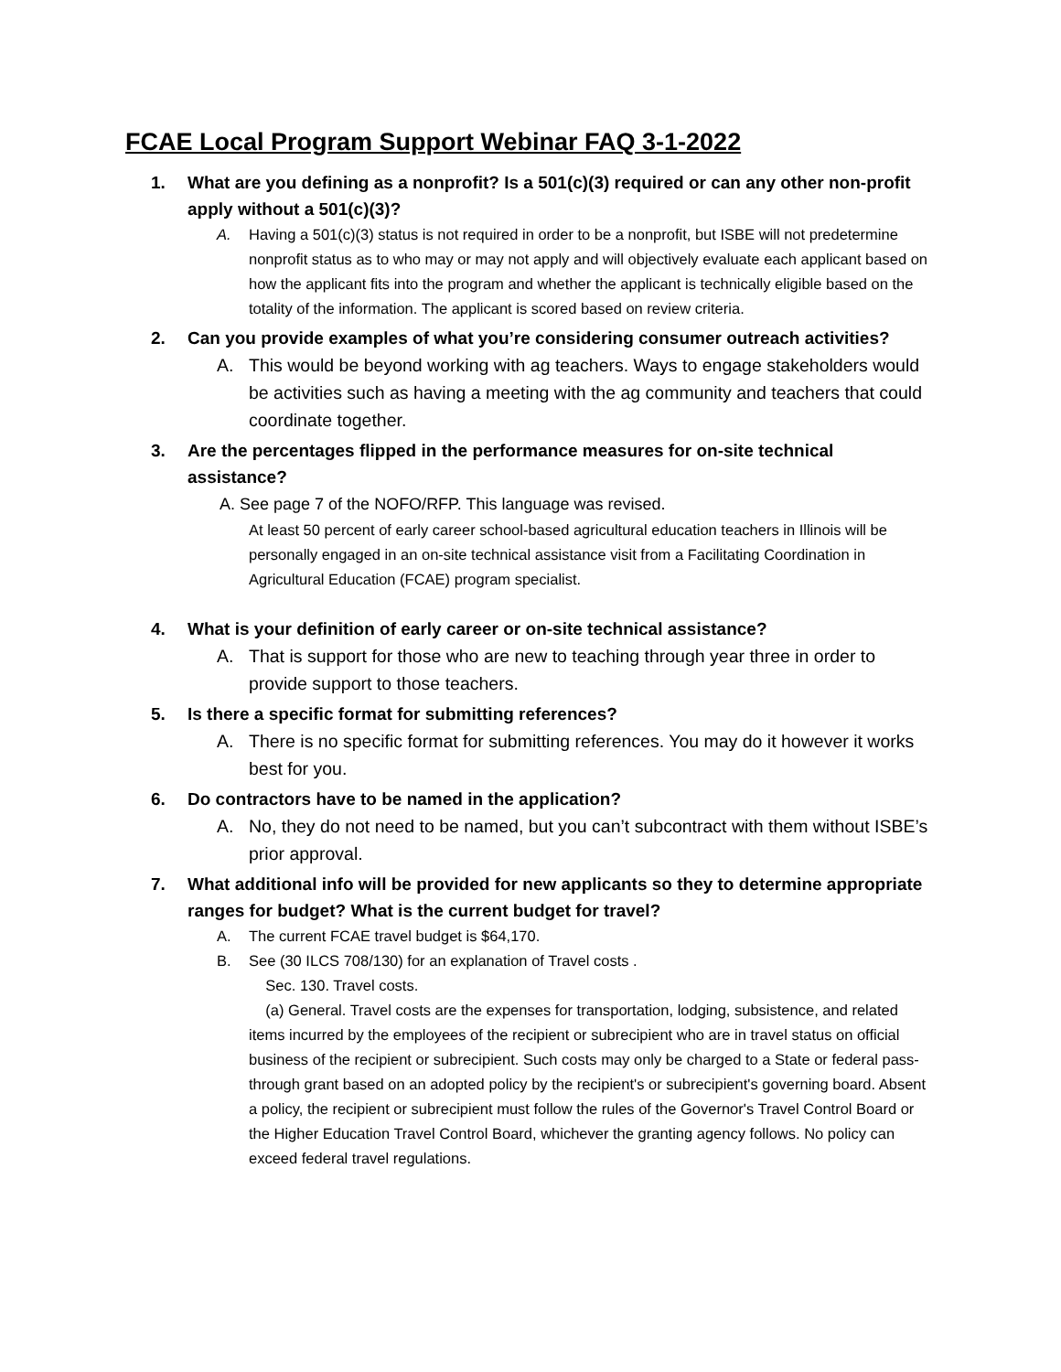FCAE Local Program Support Webinar FAQ 3-1-2022
1. What are you defining as a nonprofit? Is a 501(c)(3) required or can any other non-profit apply without a 501(c)(3)?
A. Having a 501(c)(3) status is not required in order to be a nonprofit, but ISBE will not predetermine nonprofit status as to who may or may not apply and will objectively evaluate each applicant based on how the applicant fits into the program and whether the applicant is technically eligible based on the totality of the information. The applicant is scored based on review criteria.
2. Can you provide examples of what you’re considering consumer outreach activities?
A. This would be beyond working with ag teachers. Ways to engage stakeholders would be activities such as having a meeting with the ag community and teachers that could coordinate together.
3. Are the percentages flipped in the performance measures for on-site technical assistance?
A. See page 7 of the NOFO/RFP. This language was revised.
At least 50 percent of early career school-based agricultural education teachers in Illinois will be personally engaged in an on-site technical assistance visit from a Facilitating Coordination in Agricultural Education (FCAE) program specialist.
4. What is your definition of early career or on-site technical assistance?
A. That is support for those who are new to teaching through year three in order to provide support to those teachers.
5. Is there a specific format for submitting references?
A. There is no specific format for submitting references. You may do it however it works best for you.
6. Do contractors have to be named in the application?
A. No, they do not need to be named, but you can’t subcontract with them without ISBE’s prior approval.
7. What additional info will be provided for new applicants so they to determine appropriate ranges for budget? What is the current budget for travel?
A. The current FCAE travel budget is $64,170.
B. See (30 ILCS 708/130) for an explanation of Travel costs .
Sec. 130. Travel costs.
(a) General. Travel costs are the expenses for transportation, lodging, subsistence, and related items incurred by the employees of the recipient or subrecipient who are in travel status on official business of the recipient or subrecipient. Such costs may only be charged to a State or federal pass-through grant based on an adopted policy by the recipient's or subrecipient's governing board. Absent a policy, the recipient or subrecipient must follow the rules of the Governor's Travel Control Board or the Higher Education Travel Control Board, whichever the granting agency follows. No policy can exceed federal travel regulations.